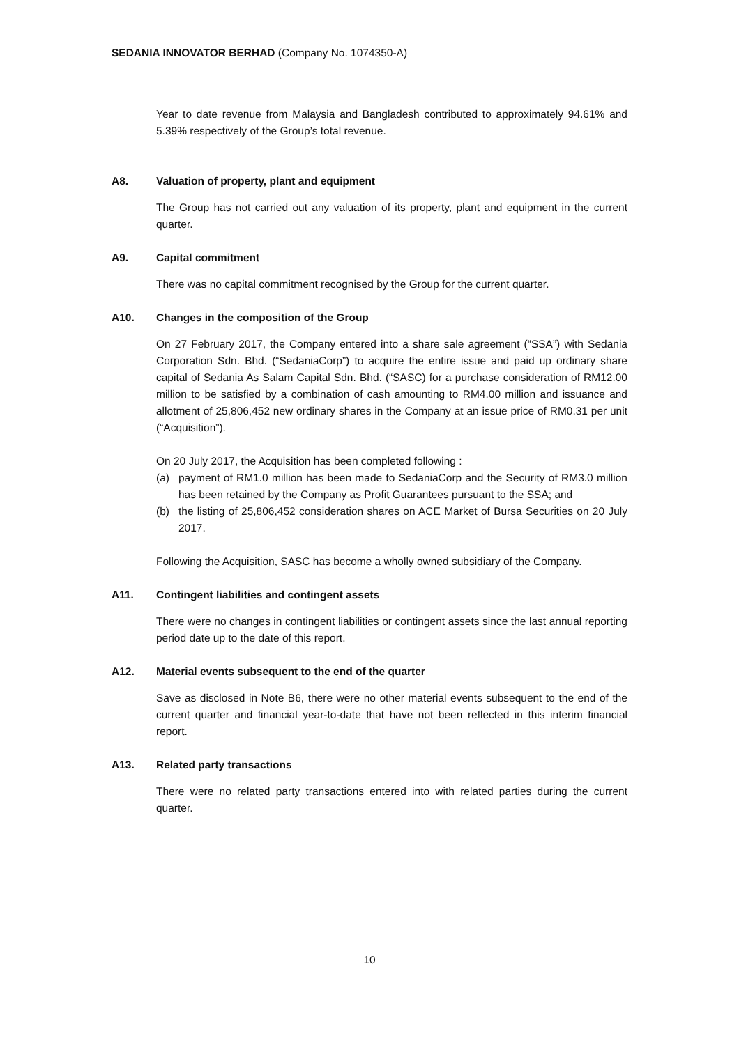SEDANIA INNOVATOR BERHAD (Company No. 1074350-A)
Year to date revenue from Malaysia and Bangladesh contributed to approximately 94.61% and 5.39% respectively of the Group’s total revenue.
A8. Valuation of property, plant and equipment
The Group has not carried out any valuation of its property, plant and equipment in the current quarter.
A9. Capital commitment
There was no capital commitment recognised by the Group for the current quarter.
A10. Changes in the composition of the Group
On 27 February 2017, the Company entered into a share sale agreement (“SSA”) with Sedania Corporation Sdn. Bhd. (“SedaniaCorp”) to acquire the entire issue and paid up ordinary share capital of Sedania As Salam Capital Sdn. Bhd. (“SASC) for a purchase consideration of RM12.00 million to be satisfied by a combination of cash amounting to RM4.00 million and issuance and allotment of 25,806,452 new ordinary shares in the Company at an issue price of RM0.31 per unit (“Acquisition”).
On 20 July 2017, the Acquisition has been completed following :
(a) payment of RM1.0 million has been made to SedaniaCorp and the Security of RM3.0 million has been retained by the Company as Profit Guarantees pursuant to the SSA; and
(b) the listing of 25,806,452 consideration shares on ACE Market of Bursa Securities on 20 July 2017.
Following the Acquisition, SASC has become a wholly owned subsidiary of the Company.
A11. Contingent liabilities and contingent assets
There were no changes in contingent liabilities or contingent assets since the last annual reporting period date up to the date of this report.
A12. Material events subsequent to the end of the quarter
Save as disclosed in Note B6, there were no other material events subsequent to the end of the current quarter and financial year-to-date that have not been reflected in this interim financial report.
A13. Related party transactions
There were no related party transactions entered into with related parties during the current quarter.
10